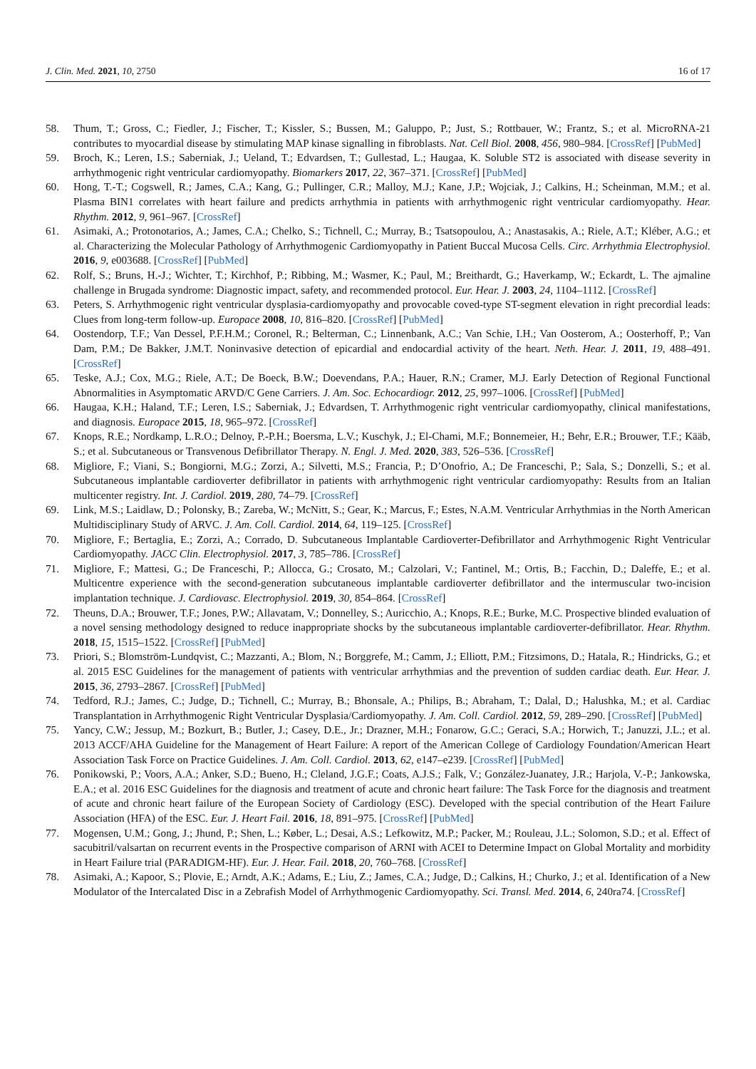J. Clin. Med. 2021, 10, 2750 16 of 17
58. Thum, T.; Gross, C.; Fiedler, J.; Fischer, T.; Kissler, S.; Bussen, M.; Galuppo, P.; Just, S.; Rottbauer, W.; Frantz, S.; et al. MicroRNA-21 contributes to myocardial disease by stimulating MAP kinase signalling in fibroblasts. Nat. Cell Biol. 2008, 456, 980–984. [CrossRef] [PubMed]
59. Broch, K.; Leren, I.S.; Saberniak, J.; Ueland, T.; Edvardsen, T.; Gullestad, L.; Haugaa, K. Soluble ST2 is associated with disease severity in arrhythmogenic right ventricular cardiomyopathy. Biomarkers 2017, 22, 367–371. [CrossRef] [PubMed]
60. Hong, T.-T.; Cogswell, R.; James, C.A.; Kang, G.; Pullinger, C.R.; Malloy, M.J.; Kane, J.P.; Wojciak, J.; Calkins, H.; Scheinman, M.M.; et al. Plasma BIN1 correlates with heart failure and predicts arrhythmia in patients with arrhythmogenic right ventricular cardiomyopathy. Hear. Rhythm. 2012, 9, 961–967. [CrossRef]
61. Asimaki, A.; Protonotarios, A.; James, C.A.; Chelko, S.; Tichnell, C.; Murray, B.; Tsatsopoulou, A.; Anastasakis, A.; Riele, A.T.; Kléber, A.G.; et al. Characterizing the Molecular Pathology of Arrhythmogenic Cardiomyopathy in Patient Buccal Mucosa Cells. Circ. Arrhythmia Electrophysiol. 2016, 9, e003688. [CrossRef] [PubMed]
62. Rolf, S.; Bruns, H.-J.; Wichter, T.; Kirchhof, P.; Ribbing, M.; Wasmer, K.; Paul, M.; Breithardt, G.; Haverkamp, W.; Eckardt, L. The ajmaline challenge in Brugada syndrome: Diagnostic impact, safety, and recommended protocol. Eur. Hear. J. 2003, 24, 1104–1112. [CrossRef]
63. Peters, S. Arrhythmogenic right ventricular dysplasia-cardiomyopathy and provocable coved-type ST-segment elevation in right precordial leads: Clues from long-term follow-up. Europace 2008, 10, 816–820. [CrossRef] [PubMed]
64. Oostendorp, T.F.; Van Dessel, P.F.H.M.; Coronel, R.; Belterman, C.; Linnenbank, A.C.; Van Schie, I.H.; Van Oosterom, A.; Oosterhoff, P.; Van Dam, P.M.; De Bakker, J.M.T. Noninvasive detection of epicardial and endocardial activity of the heart. Neth. Hear. J. 2011, 19, 488–491. [CrossRef]
65. Teske, A.J.; Cox, M.G.; Riele, A.T.; De Boeck, B.W.; Doevendans, P.A.; Hauer, R.N.; Cramer, M.J. Early Detection of Regional Functional Abnormalities in Asymptomatic ARVD/C Gene Carriers. J. Am. Soc. Echocardiogr. 2012, 25, 997–1006. [CrossRef] [PubMed]
66. Haugaa, K.H.; Haland, T.F.; Leren, I.S.; Saberniak, J.; Edvardsen, T. Arrhythmogenic right ventricular cardiomyopathy, clinical manifestations, and diagnosis. Europace 2015, 18, 965–972. [CrossRef]
67. Knops, R.E.; Nordkamp, L.R.O.; Delnoy, P.-P.H.; Boersma, L.V.; Kuschyk, J.; El-Chami, M.F.; Bonnemeier, H.; Behr, E.R.; Brouwer, T.F.; Kääb, S.; et al. Subcutaneous or Transvenous Defibrillator Therapy. N. Engl. J. Med. 2020, 383, 526–536. [CrossRef]
68. Migliore, F.; Viani, S.; Bongiorni, M.G.; Zorzi, A.; Silvetti, M.S.; Francia, P.; D’Onofrio, A.; De Franceschi, P.; Sala, S.; Donzelli, S.; et al. Subcutaneous implantable cardioverter defibrillator in patients with arrhythmogenic right ventricular cardiomyopathy: Results from an Italian multicenter registry. Int. J. Cardiol. 2019, 280, 74–79. [CrossRef]
69. Link, M.S.; Laidlaw, D.; Polonsky, B.; Zareba, W.; McNitt, S.; Gear, K.; Marcus, F.; Estes, N.A.M. Ventricular Arrhythmias in the North American Multidisciplinary Study of ARVC. J. Am. Coll. Cardiol. 2014, 64, 119–125. [CrossRef]
70. Migliore, F.; Bertaglia, E.; Zorzi, A.; Corrado, D. Subcutaneous Implantable Cardioverter-Defibrillator and Arrhythmogenic Right Ventricular Cardiomyopathy. JACC Clin. Electrophysiol. 2017, 3, 785–786. [CrossRef]
71. Migliore, F.; Mattesi, G.; De Franceschi, P.; Allocca, G.; Crosato, M.; Calzolari, V.; Fantinel, M.; Ortis, B.; Facchin, D.; Daleffe, E.; et al. Multicentre experience with the second-generation subcutaneous implantable cardioverter defibrillator and the intermuscular two-incision implantation technique. J. Cardiovasc. Electrophysiol. 2019, 30, 854–864. [CrossRef]
72. Theuns, D.A.; Brouwer, T.F.; Jones, P.W.; Allavatam, V.; Donnelley, S.; Auricchio, A.; Knops, R.E.; Burke, M.C. Prospective blinded evaluation of a novel sensing methodology designed to reduce inappropriate shocks by the subcutaneous implantable cardioverter-defibrillator. Hear. Rhythm. 2018, 15, 1515–1522. [CrossRef] [PubMed]
73. Priori, S.; Blomström-Lundqvist, C.; Mazzanti, A.; Blom, N.; Borggrefe, M.; Camm, J.; Elliott, P.M.; Fitzsimons, D.; Hatala, R.; Hindricks, G.; et al. 2015 ESC Guidelines for the management of patients with ventricular arrhythmias and the prevention of sudden cardiac death. Eur. Hear. J. 2015, 36, 2793–2867. [CrossRef] [PubMed]
74. Tedford, R.J.; James, C.; Judge, D.; Tichnell, C.; Murray, B.; Bhonsale, A.; Philips, B.; Abraham, T.; Dalal, D.; Halushka, M.; et al. Cardiac Transplantation in Arrhythmogenic Right Ventricular Dysplasia/Cardiomyopathy. J. Am. Coll. Cardiol. 2012, 59, 289–290. [CrossRef] [PubMed]
75. Yancy, C.W.; Jessup, M.; Bozkurt, B.; Butler, J.; Casey, D.E., Jr.; Drazner, M.H.; Fonarow, G.C.; Geraci, S.A.; Horwich, T.; Januzzi, J.L.; et al. 2013 ACCF/AHA Guideline for the Management of Heart Failure: A report of the American College of Cardiology Foundation/American Heart Association Task Force on Practice Guidelines. J. Am. Coll. Cardiol. 2013, 62, e147–e239. [CrossRef] [PubMed]
76. Ponikowski, P.; Voors, A.A.; Anker, S.D.; Bueno, H.; Cleland, J.G.F.; Coats, A.J.S.; Falk, V.; González-Juanatey, J.R.; Harjola, V.-P.; Jankowska, E.A.; et al. 2016 ESC Guidelines for the diagnosis and treatment of acute and chronic heart failure: The Task Force for the diagnosis and treatment of acute and chronic heart failure of the European Society of Cardiology (ESC). Developed with the special contribution of the Heart Failure Association (HFA) of the ESC. Eur. J. Heart Fail. 2016, 18, 891–975. [CrossRef] [PubMed]
77. Mogensen, U.M.; Gong, J.; Jhund, P.; Shen, L.; Køber, L.; Desai, A.S.; Lefkowitz, M.P.; Packer, M.; Rouleau, J.L.; Solomon, S.D.; et al. Effect of sacubitril/valsartan on recurrent events in the Prospective comparison of ARNI with ACEI to Determine Impact on Global Mortality and morbidity in Heart Failure trial (PARADIGM-HF). Eur. J. Hear. Fail. 2018, 20, 760–768. [CrossRef]
78. Asimaki, A.; Kapoor, S.; Plovie, E.; Arndt, A.K.; Adams, E.; Liu, Z.; James, C.A.; Judge, D.; Calkins, H.; Churko, J.; et al. Identification of a New Modulator of the Intercalated Disc in a Zebrafish Model of Arrhythmogenic Cardiomyopathy. Sci. Transl. Med. 2014, 6, 240ra74. [CrossRef]